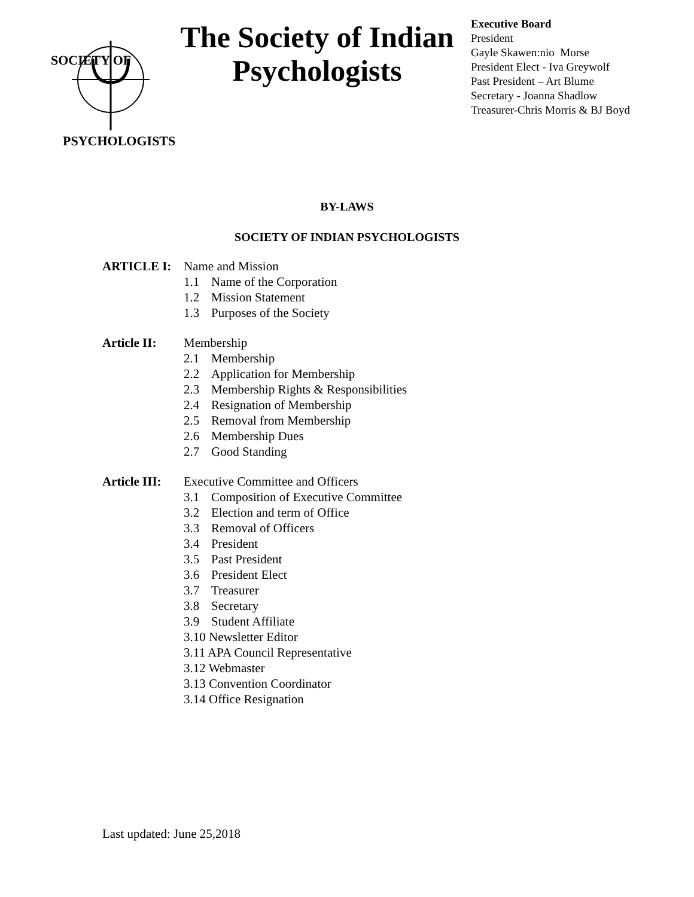SOCIETY OF
PSYCHOLOGISTS
The Society of Indian Psychologists
Executive Board
President
Gayle Skawen:nio Morse
President Elect - Iva Greywolf
Past President – Art Blume
Secretary - Joanna Shadlow
Treasurer-Chris Morris & BJ Boyd
BY-LAWS
SOCIETY OF INDIAN PSYCHOLOGISTS
ARTICLE I: Name and Mission
1.1 Name of the Corporation
1.2 Mission Statement
1.3 Purposes of the Society
Article II:
Membership
2.1 Membership
2.2 Application for Membership
2.3 Membership Rights & Responsibilities
2.4 Resignation of Membership
2.5 Removal from Membership
2.6 Membership Dues
2.7 Good Standing
Article III:
Executive Committee and Officers
3.1 Composition of Executive Committee
3.2 Election and term of Office
3.3 Removal of Officers
3.4 President
3.5 Past President
3.6 President Elect
3.7 Treasurer
3.8 Secretary
3.9 Student Affiliate
3.10 Newsletter Editor
3.11 APA Council Representative
3.12 Webmaster
3.13 Convention Coordinator
3.14 Office Resignation
Last updated: June 25,2018